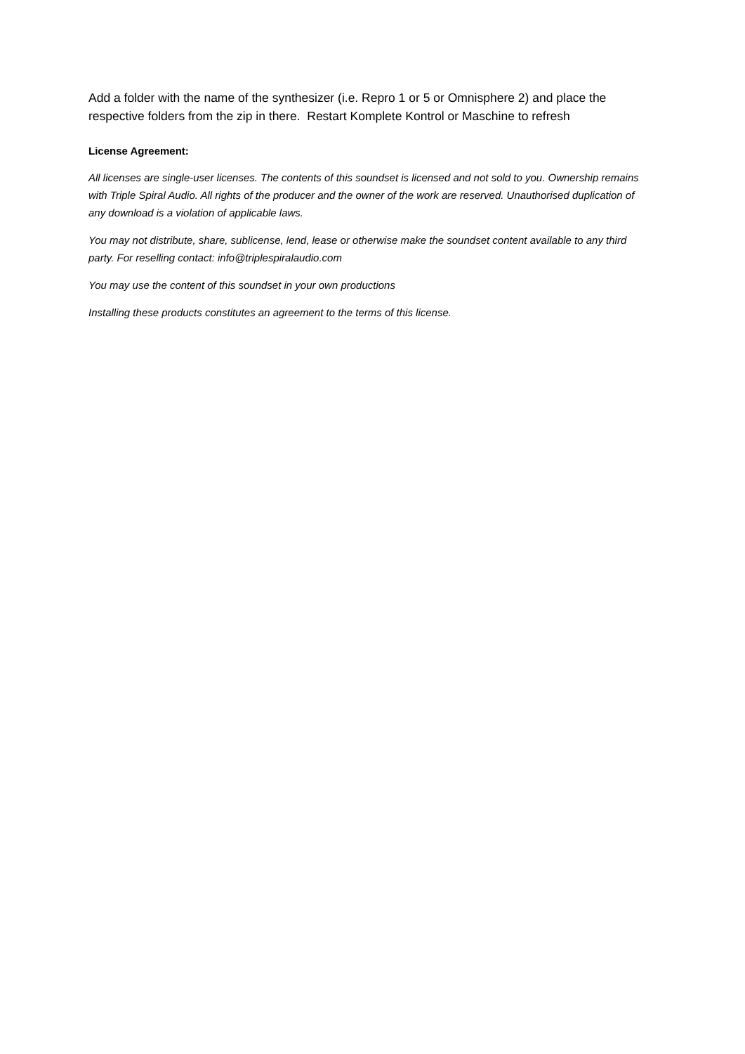Add a folder with the name of the synthesizer (i.e. Repro 1 or 5 or Omnisphere 2) and place the respective folders from the zip in there. Restart Komplete Kontrol or Maschine to refresh
License Agreement:
All licenses are single-user licenses. The contents of this soundset is licensed and not sold to you. Ownership remains with Triple Spiral Audio. All rights of the producer and the owner of the work are reserved. Unauthorised duplication of any download is a violation of applicable laws.
You may not distribute, share, sublicense, lend, lease or otherwise make the soundset content available to any third party. For reselling contact: info@triplespiralaudio.com
You may use the content of this soundset in your own productions
Installing these products constitutes an agreement to the terms of this license.